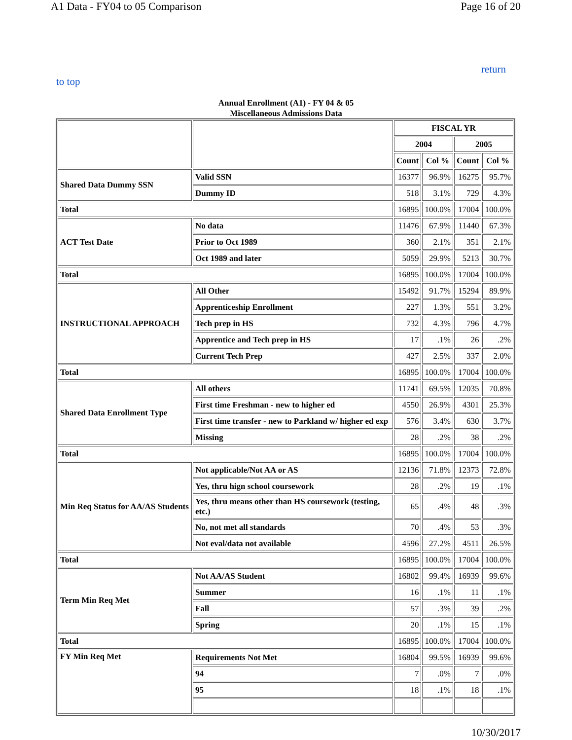A1 Data - FY04 to 05 Comparison Page 16 of 20
return
to top
Annual Enrollment (A1) - FY 04 & 05
Miscellaneous Admissions Data
| | | FISCAL YR | | | |
| | | 2004 | | 2005 | |
| | | Count | Col % | Count | Col % |
| Shared Data Dummy SSN | Valid SSN | 16377 | 96.9% | 16275 | 95.7% |
| | Dummy ID | 518 | 3.1% | 729 | 4.3% |
| Total | | 16895 | 100.0% | 17004 | 100.0% |
| ACT Test Date | No data | 11476 | 67.9% | 11440 | 67.3% |
| | Prior to Oct 1989 | 360 | 2.1% | 351 | 2.1% |
| | Oct 1989 and later | 5059 | 29.9% | 5213 | 30.7% |
| Total | | 16895 | 100.0% | 17004 | 100.0% |
| INSTRUCTIONAL APPROACH | All Other | 15492 | 91.7% | 15294 | 89.9% |
| | Apprenticeship Enrollment | 227 | 1.3% | 551 | 3.2% |
| | Tech prep in HS | 732 | 4.3% | 796 | 4.7% |
| | Apprentice and Tech prep in HS | 17 | .1% | 26 | .2% |
| | Current Tech Prep | 427 | 2.5% | 337 | 2.0% |
| Total | | 16895 | 100.0% | 17004 | 100.0% |
| Shared Data Enrollment Type | All others | 11741 | 69.5% | 12035 | 70.8% |
| | First time Freshman - new to higher ed | 4550 | 26.9% | 4301 | 25.3% |
| | First time transfer - new to Parkland w/ higher ed exp | 576 | 3.4% | 630 | 3.7% |
| | Missing | 28 | .2% | 38 | .2% |
| Total | | 16895 | 100.0% | 17004 | 100.0% |
| Min Req Status for AA/AS Students | Not applicable/Not AA or AS | 12136 | 71.8% | 12373 | 72.8% |
| | Yes, thru hign school coursework | 28 | .2% | 19 | .1% |
| | Yes, thru means other than HS coursework (testing, etc.) | 65 | .4% | 48 | .3% |
| | No, not met all standards | 70 | .4% | 53 | .3% |
| | Not eval/data not available | 4596 | 27.2% | 4511 | 26.5% |
| Total | | 16895 | 100.0% | 17004 | 100.0% |
| Term Min Req Met | Not AA/AS Student | 16802 | 99.4% | 16939 | 99.6% |
| | Summer | 16 | .1% | 11 | .1% |
| | Fall | 57 | .3% | 39 | .2% |
| | Spring | 20 | .1% | 15 | .1% |
| Total | | 16895 | 100.0% | 17004 | 100.0% |
| FY Min Req Met | Requirements Not Met | 16804 | 99.5% | 16939 | 99.6% |
| | 94 | 7 | .0% | 7 | .0% |
| | 95 | 18 | .1% | 18 | .1% |
10/30/2017